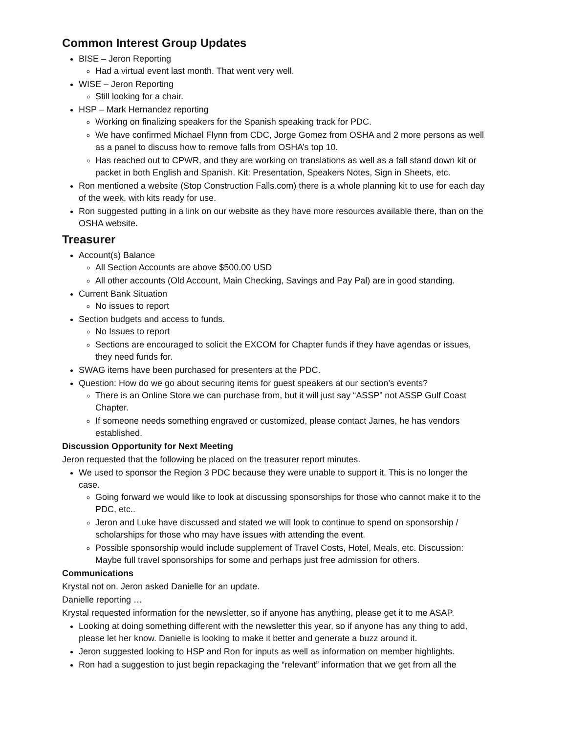Common Interest Group Updates
BISE – Jeron Reporting
Had a virtual event last month. That went very well.
WISE – Jeron Reporting
Still looking for a chair.
HSP – Mark Hernandez reporting
Working on finalizing speakers for the Spanish speaking track for PDC.
We have confirmed Michael Flynn from CDC, Jorge Gomez from OSHA and 2 more persons as well as a panel to discuss how to remove falls from OSHA’s top 10.
Has reached out to CPWR, and they are working on translations as well as a fall stand down kit or packet in both English and Spanish. Kit: Presentation, Speakers Notes, Sign in Sheets, etc.
Ron mentioned a website (Stop Construction Falls.com) there is a whole planning kit to use for each day of the week, with kits ready for use.
Ron suggested putting in a link on our website as they have more resources available there, than on the OSHA website.
Treasurer
Account(s) Balance
All Section Accounts are above $500.00 USD
All other accounts (Old Account, Main Checking, Savings and Pay Pal) are in good standing.
Current Bank Situation
No issues to report
Section budgets and access to funds.
No Issues to report
Sections are encouraged to solicit the EXCOM for Chapter funds if they have agendas or issues, they need funds for.
SWAG items have been purchased for presenters at the PDC.
Question: How do we go about securing items for guest speakers at our section’s events?
There is an Online Store we can purchase from, but it will just say “ASSP” not ASSP Gulf Coast Chapter.
If someone needs something engraved or customized, please contact James, he has vendors established.
Discussion Opportunity for Next Meeting
Jeron requested that the following be placed on the treasurer report minutes.
We used to sponsor the Region 3 PDC because they were unable to support it. This is no longer the case.
Going forward we would like to look at discussing sponsorships for those who cannot make it to the PDC, etc..
Jeron and Luke have discussed and stated we will look to continue to spend on sponsorship / scholarships for those who may have issues with attending the event.
Possible sponsorship would include supplement of Travel Costs, Hotel, Meals, etc. Discussion: Maybe full travel sponsorships for some and perhaps just free admission for others.
Communications
Krystal not on. Jeron asked Danielle for an update.
Danielle reporting …
Krystal requested information for the newsletter, so if anyone has anything, please get it to me ASAP.
Looking at doing something different with the newsletter this year, so if anyone has any thing to add, please let her know. Danielle is looking to make it better and generate a buzz around it.
Jeron suggested looking to HSP and Ron for inputs as well as information on member highlights.
Ron had a suggestion to just begin repackaging the “relevant” information that we get from all the